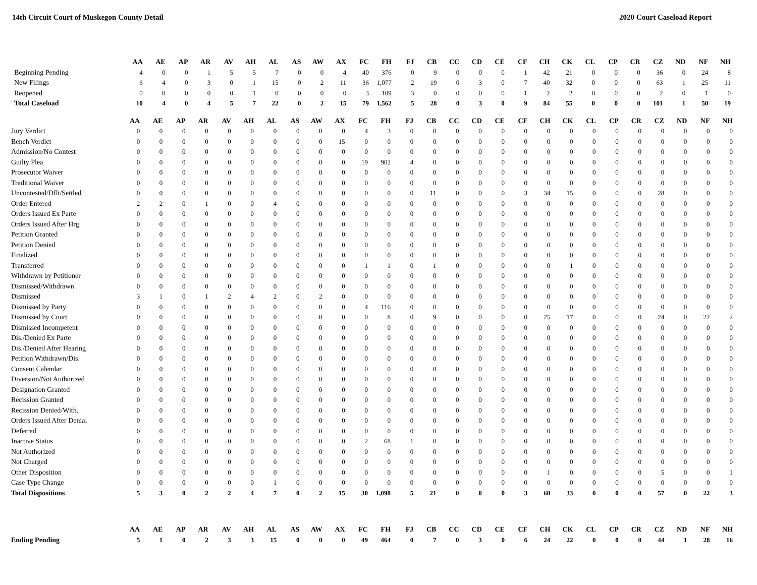14th Circuit Court of Muskegon County Detail 2020 Court Caseload Report
| | AA | AE | AP | AR | AV | AH | AL | AS | AW | AX | FC | FH | FJ | CB | CC | CD | CE | CF | CH | CK | CL | CP | CR | CZ | ND | NF | NH |
| --- | --- | --- | --- | --- | --- | --- | --- | --- | --- | --- | --- | --- | --- | --- | --- | --- | --- | --- | --- | --- | --- | --- | --- | --- | --- | --- | --- |
| Beginning Pending | 4 | 0 | 0 | 1 | 5 | 5 | 7 | 0 | 0 | 4 | 40 | 376 | 0 | 9 | 0 | 0 | 0 | 1 | 42 | 21 | 0 | 0 | 0 | 36 | 0 | 24 | 8 |
| New Filings | 6 | 4 | 0 | 3 | 0 | 1 | 15 | 0 | 2 | 11 | 36 | 1,077 | 2 | 19 | 0 | 3 | 0 | 7 | 40 | 32 | 0 | 0 | 0 | 63 | 1 | 25 | 11 |
| Reopened | 0 | 0 | 0 | 0 | 0 | 1 | 0 | 0 | 0 | 0 | 3 | 109 | 3 | 0 | 0 | 0 | 0 | 1 | 2 | 2 | 0 | 0 | 0 | 2 | 0 | 1 | 0 |
| Total Caseload | 10 | 4 | 0 | 4 | 5 | 7 | 22 | 0 | 2 | 15 | 79 | 1,562 | 5 | 28 | 0 | 3 | 0 | 9 | 84 | 55 | 0 | 0 | 0 | 101 | 1 | 50 | 19 |
| | AA | AE | AP | AR | AV | AH | AL | AS | AW | AX | FC | FH | FJ | CB | CC | CD | CE | CF | CH | CK | CL | CP | CR | CZ | ND | NF | NH |
| --- | --- | --- | --- | --- | --- | --- | --- | --- | --- | --- | --- | --- | --- | --- | --- | --- | --- | --- | --- | --- | --- | --- | --- | --- | --- | --- | --- |
| Jury Verdict | 0 | 0 | 0 | 0 | 0 | 0 | 0 | 0 | 0 | 0 | 4 | 3 | 0 | 0 | 0 | 0 | 0 | 0 | 0 | 0 | 0 | 0 | 0 | 0 | 0 | 0 | 0 |
| Bench Verdict | 0 | 0 | 0 | 0 | 0 | 0 | 0 | 0 | 0 | 15 | 0 | 0 | 0 | 0 | 0 | 0 | 0 | 0 | 0 | 0 | 0 | 0 | 0 | 0 | 0 | 0 | 0 |
| Admission/No Contest | 0 | 0 | 0 | 0 | 0 | 0 | 0 | 0 | 0 | 0 | 0 | 0 | 0 | 0 | 0 | 0 | 0 | 0 | 0 | 0 | 0 | 0 | 0 | 0 | 0 | 0 | 0 |
| Guilty Plea | 0 | 0 | 0 | 0 | 0 | 0 | 0 | 0 | 0 | 0 | 19 | 902 | 4 | 0 | 0 | 0 | 0 | 0 | 0 | 0 | 0 | 0 | 0 | 0 | 0 | 0 | 0 |
| Prosecutor Waiver | 0 | 0 | 0 | 0 | 0 | 0 | 0 | 0 | 0 | 0 | 0 | 0 | 0 | 0 | 0 | 0 | 0 | 0 | 0 | 0 | 0 | 0 | 0 | 0 | 0 | 0 | 0 |
| Traditional Waiver | 0 | 0 | 0 | 0 | 0 | 0 | 0 | 0 | 0 | 0 | 0 | 0 | 0 | 0 | 0 | 0 | 0 | 0 | 0 | 0 | 0 | 0 | 0 | 0 | 0 | 0 | 0 |
| Uncontested/Dflt/Settled | 0 | 0 | 0 | 0 | 0 | 0 | 0 | 0 | 0 | 0 | 0 | 0 | 0 | 11 | 0 | 0 | 0 | 3 | 34 | 15 | 0 | 0 | 0 | 28 | 0 | 0 | 0 |
| Order Entered | 2 | 2 | 0 | 1 | 0 | 0 | 4 | 0 | 0 | 0 | 0 | 0 | 0 | 0 | 0 | 0 | 0 | 0 | 0 | 0 | 0 | 0 | 0 | 0 | 0 | 0 | 0 |
| Orders Issued Ex Parte | 0 | 0 | 0 | 0 | 0 | 0 | 0 | 0 | 0 | 0 | 0 | 0 | 0 | 0 | 0 | 0 | 0 | 0 | 0 | 0 | 0 | 0 | 0 | 0 | 0 | 0 | 0 |
| Orders Issued After Hrg | 0 | 0 | 0 | 0 | 0 | 0 | 0 | 0 | 0 | 0 | 0 | 0 | 0 | 0 | 0 | 0 | 0 | 0 | 0 | 0 | 0 | 0 | 0 | 0 | 0 | 0 | 0 |
| Petition Granted | 0 | 0 | 0 | 0 | 0 | 0 | 0 | 0 | 0 | 0 | 0 | 0 | 0 | 0 | 0 | 0 | 0 | 0 | 0 | 0 | 0 | 0 | 0 | 0 | 0 | 0 | 0 |
| Petition Denied | 0 | 0 | 0 | 0 | 0 | 0 | 0 | 0 | 0 | 0 | 0 | 0 | 0 | 0 | 0 | 0 | 0 | 0 | 0 | 0 | 0 | 0 | 0 | 0 | 0 | 0 | 0 |
| Finalized | 0 | 0 | 0 | 0 | 0 | 0 | 0 | 0 | 0 | 0 | 0 | 0 | 0 | 0 | 0 | 0 | 0 | 0 | 0 | 0 | 0 | 0 | 0 | 0 | 0 | 0 | 0 |
| Transferred | 0 | 0 | 0 | 0 | 0 | 0 | 0 | 0 | 0 | 0 | 1 | 1 | 0 | 1 | 0 | 0 | 0 | 0 | 0 | 1 | 0 | 0 | 0 | 0 | 0 | 0 | 0 |
| Withdrawn by Petitioner | 0 | 0 | 0 | 0 | 0 | 0 | 0 | 0 | 0 | 0 | 0 | 0 | 0 | 0 | 0 | 0 | 0 | 0 | 0 | 0 | 0 | 0 | 0 | 0 | 0 | 0 | 0 |
| Dismissed/Withdrawn | 0 | 0 | 0 | 0 | 0 | 0 | 0 | 0 | 0 | 0 | 0 | 0 | 0 | 0 | 0 | 0 | 0 | 0 | 0 | 0 | 0 | 0 | 0 | 0 | 0 | 0 | 0 |
| Dismissed | 3 | 1 | 0 | 1 | 2 | 4 | 2 | 0 | 2 | 0 | 0 | 0 | 0 | 0 | 0 | 0 | 0 | 0 | 0 | 0 | 0 | 0 | 0 | 0 | 0 | 0 | 0 |
| Dismissed by Party | 0 | 0 | 0 | 0 | 0 | 0 | 0 | 0 | 0 | 0 | 4 | 116 | 0 | 0 | 0 | 0 | 0 | 0 | 0 | 0 | 0 | 0 | 0 | 0 | 0 | 0 | 0 |
| Dismissed by Court | 0 | 0 | 0 | 0 | 0 | 0 | 0 | 0 | 0 | 0 | 0 | 8 | 0 | 9 | 0 | 0 | 0 | 0 | 25 | 17 | 0 | 0 | 0 | 24 | 0 | 22 | 2 |
| Dismissed Incompetent | 0 | 0 | 0 | 0 | 0 | 0 | 0 | 0 | 0 | 0 | 0 | 0 | 0 | 0 | 0 | 0 | 0 | 0 | 0 | 0 | 0 | 0 | 0 | 0 | 0 | 0 | 0 |
| Dis./Denied Ex Parte | 0 | 0 | 0 | 0 | 0 | 0 | 0 | 0 | 0 | 0 | 0 | 0 | 0 | 0 | 0 | 0 | 0 | 0 | 0 | 0 | 0 | 0 | 0 | 0 | 0 | 0 | 0 |
| Dis./Denied After Hearing | 0 | 0 | 0 | 0 | 0 | 0 | 0 | 0 | 0 | 0 | 0 | 0 | 0 | 0 | 0 | 0 | 0 | 0 | 0 | 0 | 0 | 0 | 0 | 0 | 0 | 0 | 0 |
| Petition Withdrawn/Dis. | 0 | 0 | 0 | 0 | 0 | 0 | 0 | 0 | 0 | 0 | 0 | 0 | 0 | 0 | 0 | 0 | 0 | 0 | 0 | 0 | 0 | 0 | 0 | 0 | 0 | 0 | 0 |
| Consent Calendar | 0 | 0 | 0 | 0 | 0 | 0 | 0 | 0 | 0 | 0 | 0 | 0 | 0 | 0 | 0 | 0 | 0 | 0 | 0 | 0 | 0 | 0 | 0 | 0 | 0 | 0 | 0 |
| Diversion/Not Authorized | 0 | 0 | 0 | 0 | 0 | 0 | 0 | 0 | 0 | 0 | 0 | 0 | 0 | 0 | 0 | 0 | 0 | 0 | 0 | 0 | 0 | 0 | 0 | 0 | 0 | 0 | 0 |
| Designation Granted | 0 | 0 | 0 | 0 | 0 | 0 | 0 | 0 | 0 | 0 | 0 | 0 | 0 | 0 | 0 | 0 | 0 | 0 | 0 | 0 | 0 | 0 | 0 | 0 | 0 | 0 | 0 |
| Recission Granted | 0 | 0 | 0 | 0 | 0 | 0 | 0 | 0 | 0 | 0 | 0 | 0 | 0 | 0 | 0 | 0 | 0 | 0 | 0 | 0 | 0 | 0 | 0 | 0 | 0 | 0 | 0 |
| Recission Denied/With. | 0 | 0 | 0 | 0 | 0 | 0 | 0 | 0 | 0 | 0 | 0 | 0 | 0 | 0 | 0 | 0 | 0 | 0 | 0 | 0 | 0 | 0 | 0 | 0 | 0 | 0 | 0 |
| Orders Issued After Denial | 0 | 0 | 0 | 0 | 0 | 0 | 0 | 0 | 0 | 0 | 0 | 0 | 0 | 0 | 0 | 0 | 0 | 0 | 0 | 0 | 0 | 0 | 0 | 0 | 0 | 0 | 0 |
| Deferred | 0 | 0 | 0 | 0 | 0 | 0 | 0 | 0 | 0 | 0 | 0 | 0 | 0 | 0 | 0 | 0 | 0 | 0 | 0 | 0 | 0 | 0 | 0 | 0 | 0 | 0 | 0 |
| Inactive Status | 0 | 0 | 0 | 0 | 0 | 0 | 0 | 0 | 0 | 0 | 2 | 68 | 1 | 0 | 0 | 0 | 0 | 0 | 0 | 0 | 0 | 0 | 0 | 0 | 0 | 0 | 0 |
| Not Authorized | 0 | 0 | 0 | 0 | 0 | 0 | 0 | 0 | 0 | 0 | 0 | 0 | 0 | 0 | 0 | 0 | 0 | 0 | 0 | 0 | 0 | 0 | 0 | 0 | 0 | 0 | 0 |
| Not Charged | 0 | 0 | 0 | 0 | 0 | 0 | 0 | 0 | 0 | 0 | 0 | 0 | 0 | 0 | 0 | 0 | 0 | 0 | 0 | 0 | 0 | 0 | 0 | 0 | 0 | 0 | 0 |
| Other Disposition | 0 | 0 | 0 | 0 | 0 | 0 | 0 | 0 | 0 | 0 | 0 | 0 | 0 | 0 | 0 | 0 | 0 | 0 | 1 | 0 | 0 | 0 | 0 | 5 | 0 | 0 | 1 |
| Case Type Change | 0 | 0 | 0 | 0 | 0 | 0 | 1 | 0 | 0 | 0 | 0 | 0 | 0 | 0 | 0 | 0 | 0 | 0 | 0 | 0 | 0 | 0 | 0 | 0 | 0 | 0 | 0 |
| Total Dispositions | 5 | 3 | 0 | 2 | 2 | 4 | 7 | 0 | 2 | 15 | 30 | 1,098 | 5 | 21 | 0 | 0 | 0 | 3 | 60 | 33 | 0 | 0 | 0 | 57 | 0 | 22 | 3 |
| | AA | AE | AP | AR | AV | AH | AL | AS | AW | AX | FC | FH | FJ | CB | CC | CD | CE | CF | CH | CK | CL | CP | CR | CZ | ND | NF | NH |
| --- | --- | --- | --- | --- | --- | --- | --- | --- | --- | --- | --- | --- | --- | --- | --- | --- | --- | --- | --- | --- | --- | --- | --- | --- | --- | --- | --- |
| Ending Pending | 5 | 1 | 0 | 2 | 3 | 3 | 15 | 0 | 0 | 0 | 49 | 464 | 0 | 7 | 0 | 3 | 0 | 6 | 24 | 22 | 0 | 0 | 0 | 44 | 1 | 28 | 16 |